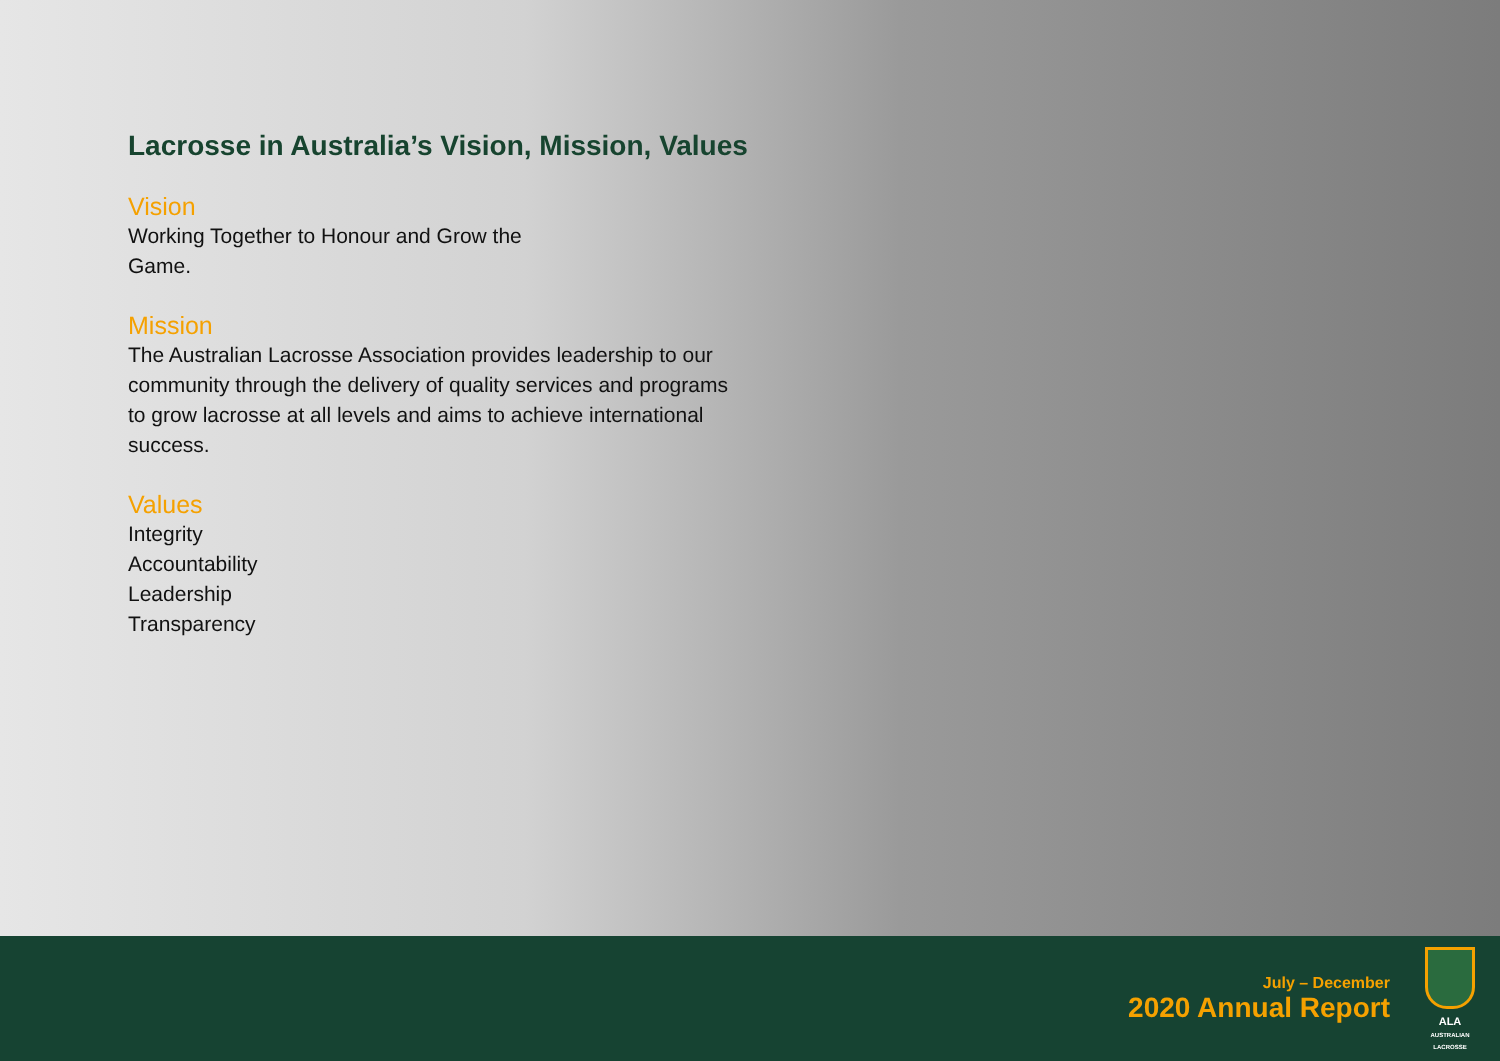Lacrosse in Australia’s Vision, Mission, Values
Vision
Working Together to Honour and Grow the
Game.
Mission
The Australian Lacrosse Association provides leadership to our community through the delivery of quality services and programs to grow lacrosse at all levels and aims to achieve international success.
Values
Integrity
Accountability
Leadership
Transparency
July – December
2020 Annual Report
ALA
AUSTRALIAN LACROSSE